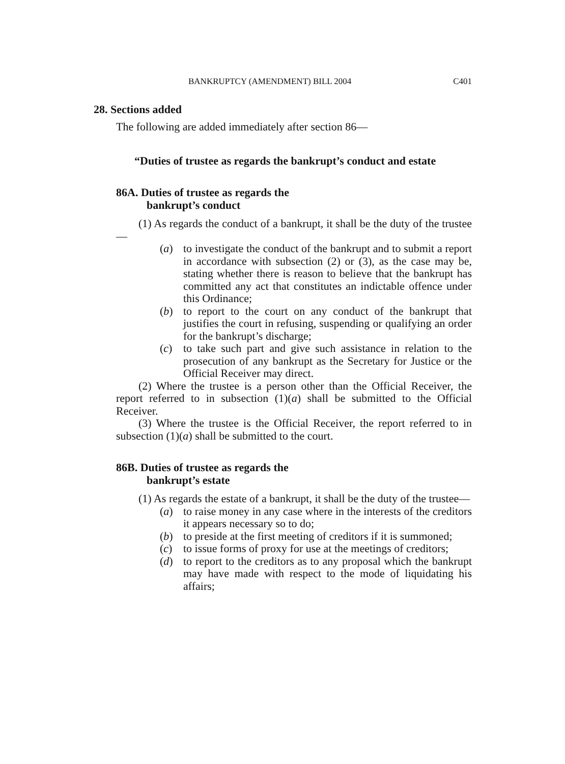BANKRUPTCY (AMENDMENT) BILL 2004 C401
28. Sections added
The following are added immediately after section 86—
“Duties of trustee as regards the bankrupt’s conduct and estate
86A. Duties of trustee as regards the
bankrupt’s conduct
(1) As regards the conduct of a bankrupt, it shall be the duty of the trustee—
(a) to investigate the conduct of the bankrupt and to submit a report in accordance with subsection (2) or (3), as the case may be, stating whether there is reason to believe that the bankrupt has committed any act that constitutes an indictable offence under this Ordinance;
(b) to report to the court on any conduct of the bankrupt that justifies the court in refusing, suspending or qualifying an order for the bankrupt’s discharge;
(c) to take such part and give such assistance in relation to the prosecution of any bankrupt as the Secretary for Justice or the Official Receiver may direct.
(2) Where the trustee is a person other than the Official Receiver, the report referred to in subsection (1)(a) shall be submitted to the Official Receiver.
(3) Where the trustee is the Official Receiver, the report referred to in subsection (1)(a) shall be submitted to the court.
86B. Duties of trustee as regards the
bankrupt’s estate
(1) As regards the estate of a bankrupt, it shall be the duty of the trustee—
(a) to raise money in any case where in the interests of the creditors it appears necessary so to do;
(b) to preside at the first meeting of creditors if it is summoned;
(c) to issue forms of proxy for use at the meetings of creditors;
(d) to report to the creditors as to any proposal which the bankrupt may have made with respect to the mode of liquidating his affairs;